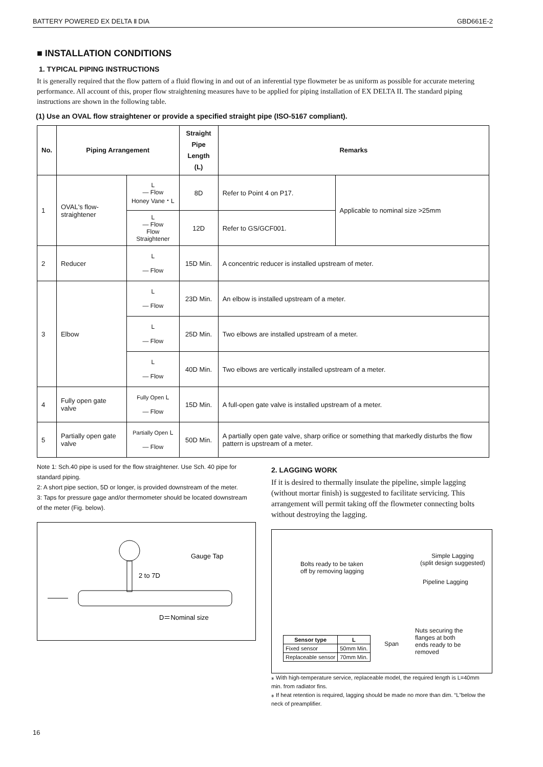BATTERY POWERED EX DELTA Ⅱ DIA GBD661E-2
■ INSTALLATION CONDITIONS
1. TYPICAL PIPING INSTRUCTIONS
It is generally required that the flow pattern of a fluid flowing in and out of an inferential type flowmeter be as uniform as possible for accurate metering performance. All account of this, proper flow straightening measures have to be applied for piping installation of EX DELTA II. The standard piping instructions are shown in the following table.
(1) Use an OVAL flow straightener or provide a specified straight pipe (ISO-5167 compliant).
| No. | Piping Arrangement | | Straight Pipe Length (L) | Remarks | |
| --- | --- | --- | --- | --- | --- |
| 1 | OVAL's flow-straightener | L — Flow Honey Vane・L | 8D | Refer to Point 4 on P17. | Applicable to nominal size >25mm |
| | | L — Flow Flow Straightener | 12D | Refer to GS/GCF001. | |
| 2 | Reducer | L — Flow | 15D Min. | A concentric reducer is installed upstream of meter. | |
| 3 | Elbow | L — Flow | 23D Min. | An elbow is installed upstream of a meter. | |
| | | L — Flow | 25D Min. | Two elbows are installed upstream of a meter. | |
| | | L — Flow | 40D Min. | Two elbows are vertically installed upstream of a meter. | |
| 4 | Fully open gate valve | Fully Open L — Flow | 15D Min. | A full-open gate valve is installed upstream of a meter. | |
| 5 | Partially open gate valve | Partially Open L — Flow | 50D Min. | A partially open gate valve, sharp orifice or something that markedly disturbs the flow pattern is upstream of a meter. | |
Note 1: Sch.40 pipe is used for the flow straightener. Use Sch. 40 pipe for standard piping.
2: A short pipe section, 5D or longer, is provided downstream of the meter.
3: Taps for pressure gage and/or thermometer should be located downstream of the meter (Fig. below).
Gauge Tap
2 to 7D
D＝Nominal size
2. LAGGING WORK
If it is desired to thermally insulate the pipeline, simple lagging (without mortar finish) is suggested to facilitate servicing. This arrangement will permit taking off the flowmeter connecting bolts without destroying the lagging.
Bolts ready to be taken
off by removing lagging
Simple Lagging
(split design suggested)
Pipeline Lagging
Nuts securing the
flanges at both
ends ready to be
removed
Span
| Sensor type | L |
| --- | --- |
| Fixed sensor | 50mm Min. |
| Replaceable sensor | 70mm Min. |
⁎ With high-temperature service, replaceable model, the required length is L=40mm min. from radiator fins.
⁎ If heat retention is required, lagging should be made no more than dim. “L”below the neck of preamplifier.
16